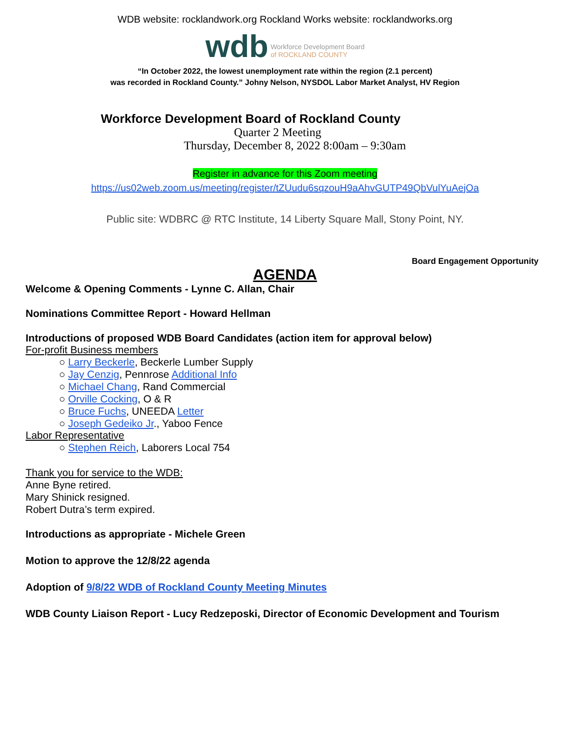WDB website: rocklandwork.org Rockland Works website: rocklandworks.org
wdb Workforce Development Board
of ROCKLAND COUNTY
“In October 2022, the lowest unemployment rate within the region (2.1 percent)
was recorded in Rockland County.” Johny Nelson, NYSDOL Labor Market Analyst, HV Region
Workforce Development Board of Rockland County
Quarter 2 Meeting
Thursday, December 8, 2022 8:00am – 9:30am
Register in advance for this Zoom meeting
https://us02web.zoom.us/meeting/register/tZUudu6sqzouH9aAhvGUTP49QbVulYuAejOa
Public site: WDBRC @ RTC Institute, 14 Liberty Square Mall, Stony Point, NY.
Board Engagement Opportunity
AGENDA
Welcome & Opening Comments - Lynne C. Allan, Chair
Nominations Committee Report - Howard Hellman
Introductions of proposed WDB Board Candidates (action item for approval below)
For-profit Business members
○ Larry Beckerle, Beckerle Lumber Supply
○ Jay Cenzig, Pennrose Additional Info
○ Michael Chang, Rand Commercial
○ Orville Cocking, O & R
○ Bruce Fuchs, UNEEDA Letter
○ Joseph Gedeiko Jr., Yaboo Fence
Labor Representative
○ Stephen Reich, Laborers Local 754
Thank you for service to the WDB:
Anne Byne retired.
Mary Shinick resigned.
Robert Dutra’s term expired.
Introductions as appropriate - Michele Green
Motion to approve the 12/8/22 agenda
Adoption of 9/8/22 WDB of Rockland County Meeting Minutes
WDB County Liaison Report - Lucy Redzeposki, Director of Economic Development and Tourism